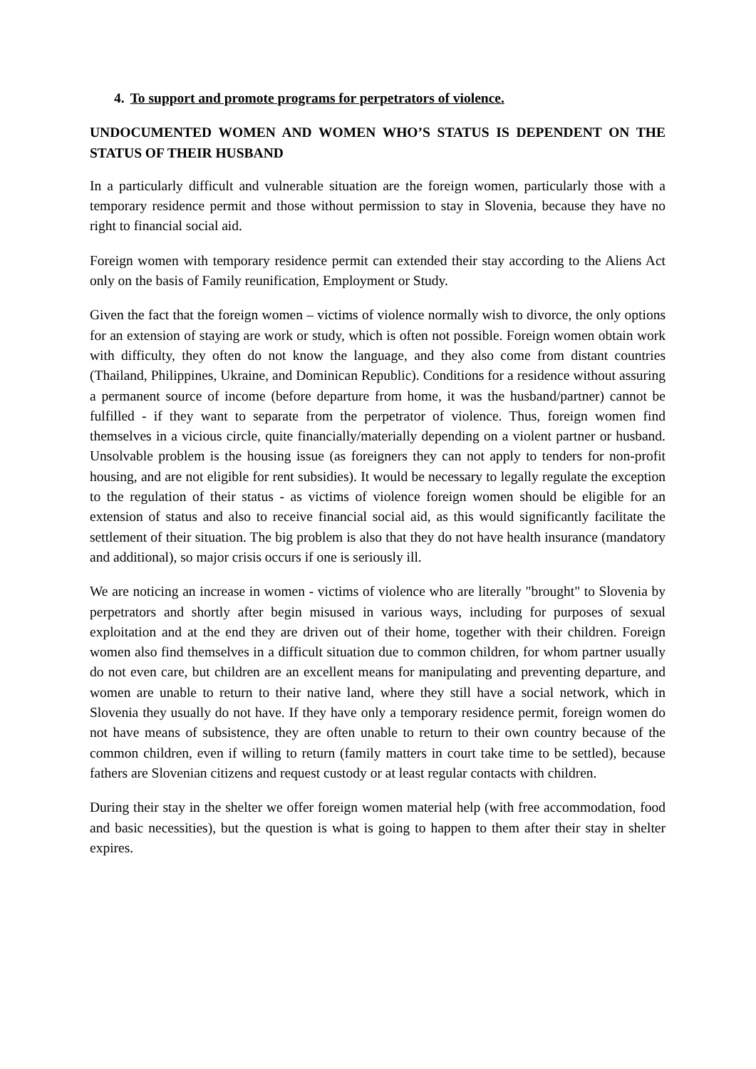4. To support and promote programs for perpetrators of violence.
UNDOCUMENTED WOMEN AND WOMEN WHO’S STATUS IS DEPENDENT ON THE STATUS OF THEIR HUSBAND
In a particularly difficult and vulnerable situation are the foreign women, particularly those with a temporary residence permit and those without permission to stay in Slovenia, because they have no right to financial social aid.
Foreign women with temporary residence permit can extended their stay according to the Aliens Act only on the basis of Family reunification, Employment or Study.
Given the fact that the foreign women – victims of violence normally wish to divorce, the only options for an extension of staying are work or study, which is often not possible. Foreign women obtain work with difficulty, they often do not know the language, and they also come from distant countries (Thailand, Philippines, Ukraine, and Dominican Republic). Conditions for a residence without assuring a permanent source of income (before departure from home, it was the husband/partner) cannot be fulfilled - if they want to separate from the perpetrator of violence. Thus, foreign women find themselves in a vicious circle, quite financially/materially depending on a violent partner or husband. Unsolvable problem is the housing issue (as foreigners they can not apply to tenders for non-profit housing, and are not eligible for rent subsidies). It would be necessary to legally regulate the exception to the regulation of their status - as victims of violence foreign women should be eligible for an extension of status and also to receive financial social aid, as this would significantly facilitate the settlement of their situation. The big problem is also that they do not have health insurance (mandatory and additional), so major crisis occurs if one is seriously ill.
We are noticing an increase in women - victims of violence who are literally "brought" to Slovenia by perpetrators and shortly after begin misused in various ways, including for purposes of sexual exploitation and at the end they are driven out of their home, together with their children. Foreign women also find themselves in a difficult situation due to common children, for whom partner usually do not even care, but children are an excellent means for manipulating and preventing departure, and women are unable to return to their native land, where they still have a social network, which in Slovenia they usually do not have. If they have only a temporary residence permit, foreign women do not have means of subsistence, they are often unable to return to their own country because of the common children, even if willing to return (family matters in court take time to be settled), because fathers are Slovenian citizens and request custody or at least regular contacts with children.
During their stay in the shelter we offer foreign women material help (with free accommodation, food and basic necessities), but the question is what is going to happen to them after their stay in shelter expires.